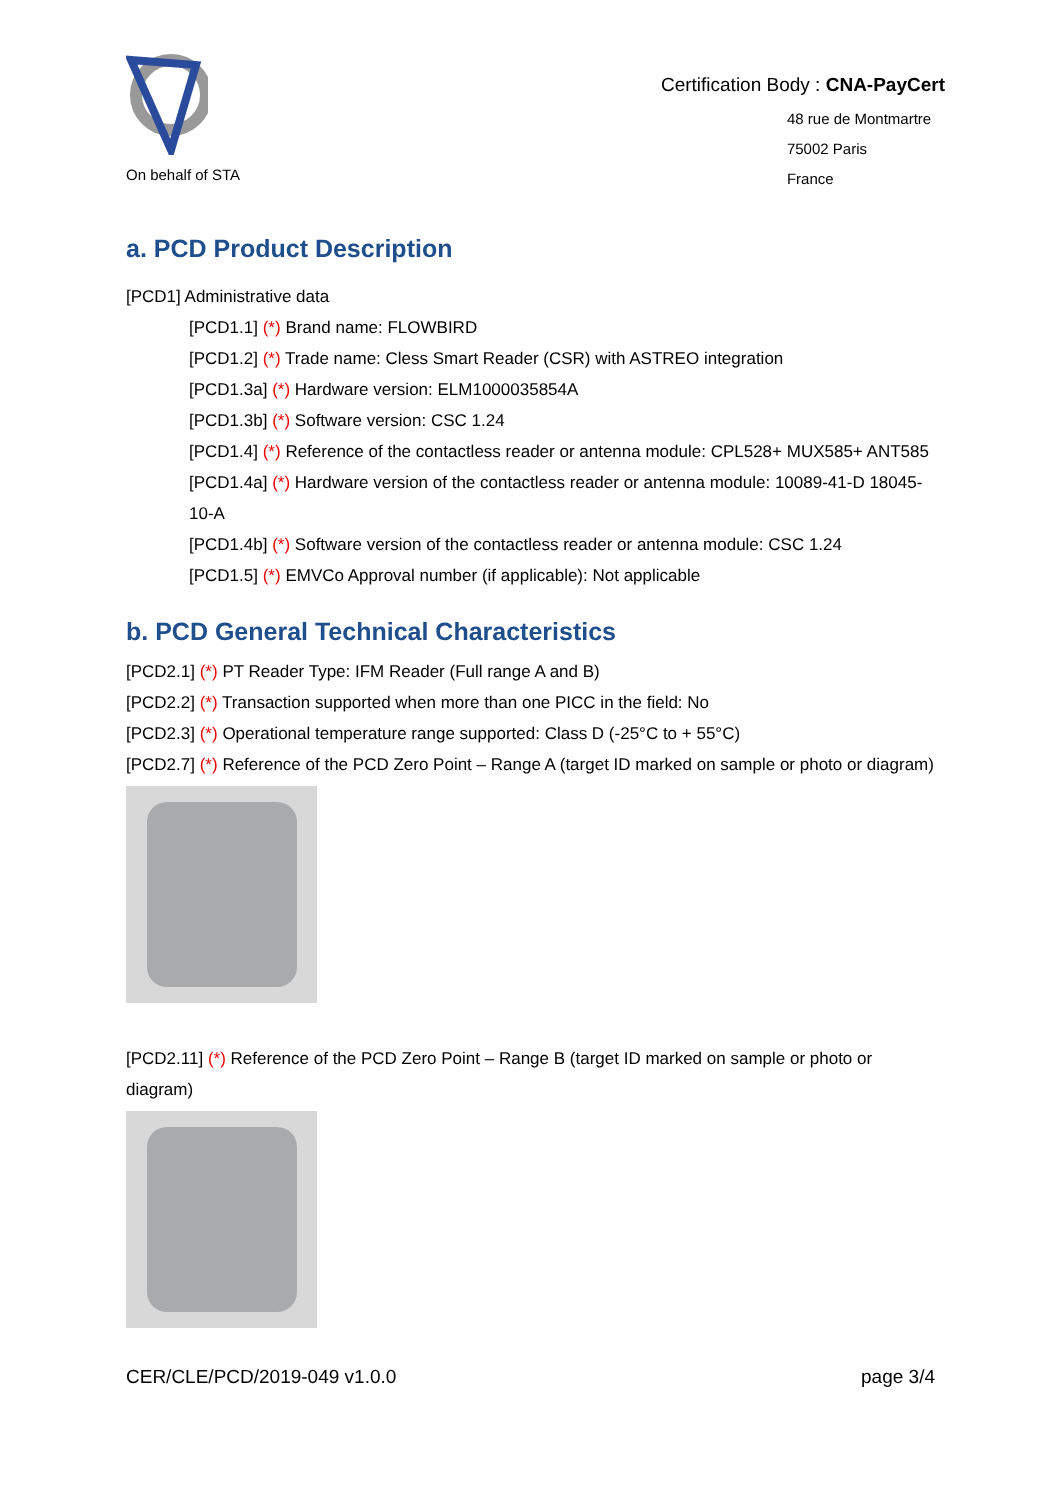On behalf of STA
Certification Body : CNA-PayCert
48 rue de Montmartre
75002 Paris
France
a. PCD Product Description
[PCD1] Administrative data
[PCD1.1] (*) Brand name: FLOWBIRD
[PCD1.2] (*) Trade name: Cless Smart Reader (CSR) with ASTREO integration
[PCD1.3a] (*) Hardware version: ELM1000035854A
[PCD1.3b] (*) Software version: CSC 1.24
[PCD1.4] (*) Reference of the contactless reader or antenna module: CPL528+ MUX585+ ANT585
[PCD1.4a] (*) Hardware version of the contactless reader or antenna module: 10089-41-D 18045-10-A
[PCD1.4b] (*) Software version of the contactless reader or antenna module: CSC 1.24
[PCD1.5] (*) EMVCo Approval number (if applicable): Not applicable
b. PCD General Technical Characteristics
[PCD2.1] (*) PT Reader Type: IFM Reader (Full range A and B)
[PCD2.2] (*) Transaction supported when more than one PICC in the field: No
[PCD2.3] (*) Operational temperature range supported: Class D (-25°C to + 55°C)
[PCD2.7] (*) Reference of the PCD Zero Point – Range A (target ID marked on sample or photo or diagram)
[PCD2.11] (*) Reference of the PCD Zero Point – Range B (target ID marked on sample or photo or diagram)
CER/CLE/PCD/2019-049 v1.0.0 page 3/4